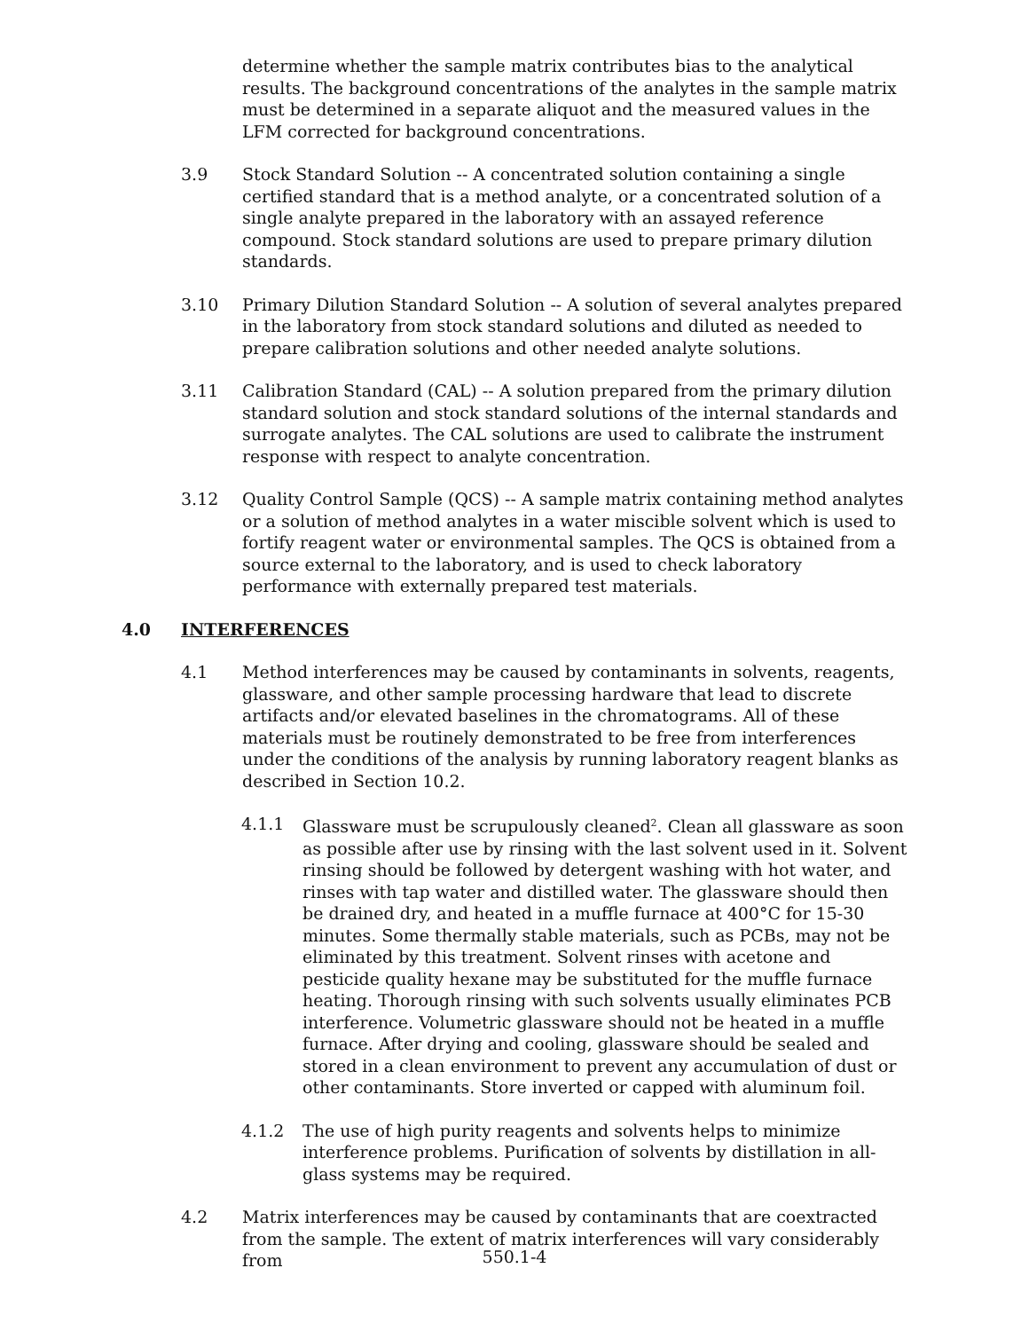determine whether the sample matrix contributes bias to the analytical results. The background concentrations of the analytes in the sample matrix must be determined in a separate aliquot and the measured values in the LFM corrected for background concentrations.
3.9 Stock Standard Solution -- A concentrated solution containing a single certified standard that is a method analyte, or a concentrated solution of a single analyte prepared in the laboratory with an assayed reference compound. Stock standard solutions are used to prepare primary dilution standards.
3.10 Primary Dilution Standard Solution -- A solution of several analytes prepared in the laboratory from stock standard solutions and diluted as needed to prepare calibration solutions and other needed analyte solutions.
3.11 Calibration Standard (CAL) -- A solution prepared from the primary dilution standard solution and stock standard solutions of the internal standards and surrogate analytes. The CAL solutions are used to calibrate the instrument response with respect to analyte concentration.
3.12 Quality Control Sample (QCS) -- A sample matrix containing method analytes or a solution of method analytes in a water miscible solvent which is used to fortify reagent water or environmental samples. The QCS is obtained from a source external to the laboratory, and is used to check laboratory performance with externally prepared test materials.
4.0 INTERFERENCES
4.1 Method interferences may be caused by contaminants in solvents, reagents, glassware, and other sample processing hardware that lead to discrete artifacts and/or elevated baselines in the chromatograms. All of these materials must be routinely demonstrated to be free from interferences under the conditions of the analysis by running laboratory reagent blanks as described in Section 10.2.
4.1.1 Glassware must be scrupulously cleaned<sup>2</sup>. Clean all glassware as soon as possible after use by rinsing with the last solvent used in it. Solvent rinsing should be followed by detergent washing with hot water, and rinses with tap water and distilled water. The glassware should then be drained dry, and heated in a muffle furnace at 400°C for 15-30 minutes. Some thermally stable materials, such as PCBs, may not be eliminated by this treatment. Solvent rinses with acetone and pesticide quality hexane may be substituted for the muffle furnace heating. Thorough rinsing with such solvents usually eliminates PCB interference. Volumetric glassware should not be heated in a muffle furnace. After drying and cooling, glassware should be sealed and stored in a clean environment to prevent any accumulation of dust or other contaminants. Store inverted or capped with aluminum foil.
4.1.2 The use of high purity reagents and solvents helps to minimize interference problems. Purification of solvents by distillation in all-glass systems may be required.
4.2 Matrix interferences may be caused by contaminants that are coextracted from the sample. The extent of matrix interferences will vary considerably from
550.1-4